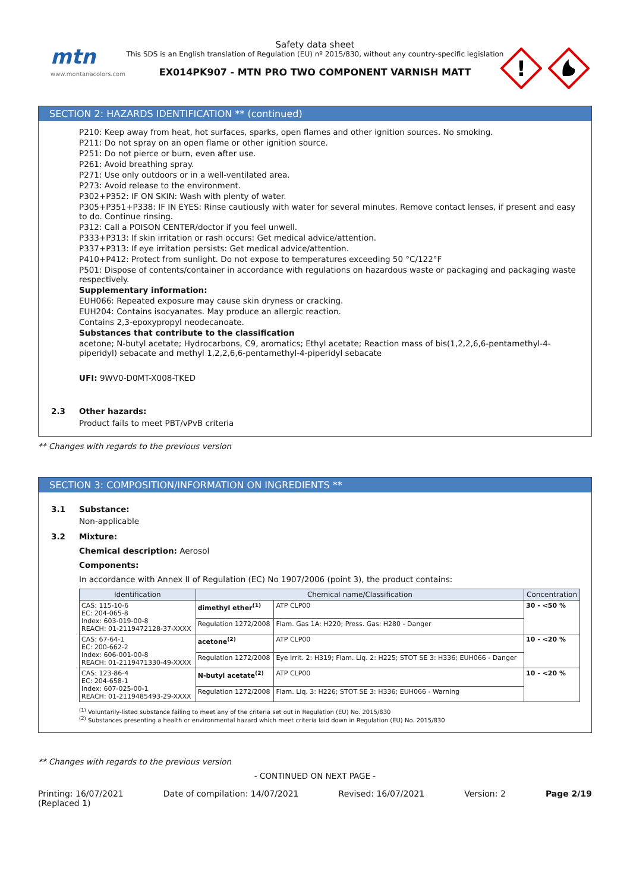mtn
www.montanacolors.com
Safety data sheet
This SDS is an English translation of Regulation (EU) nº 2015/830, without any country-specific legislation
EX014PK907 - MTN PRO TWO COMPONENT VARNISH MATT
!
SECTION 2: HAZARDS IDENTIFICATION ** (continued)
P210: Keep away from heat, hot surfaces, sparks, open flames and other ignition sources. No smoking.
P211: Do not spray on an open flame or other ignition source.
P251: Do not pierce or burn, even after use.
P261: Avoid breathing spray.
P271: Use only outdoors or in a well-ventilated area.
P273: Avoid release to the environment.
P302+P352: IF ON SKIN: Wash with plenty of water.
P305+P351+P338: IF IN EYES: Rinse cautiously with water for several minutes. Remove contact lenses, if present and easy to do. Continue rinsing.
P312: Call a POISON CENTER/doctor if you feel unwell.
P333+P313: If skin irritation or rash occurs: Get medical advice/attention.
P337+P313: If eye irritation persists: Get medical advice/attention.
P410+P412: Protect from sunlight. Do not expose to temperatures exceeding 50 °C/122°F
P501: Dispose of contents/container in accordance with regulations on hazardous waste or packaging and packaging waste respectively.
Supplementary information:
EUH066: Repeated exposure may cause skin dryness or cracking.
EUH204: Contains isocyanates. May produce an allergic reaction.
Contains 2,3-epoxypropyl neodecanoate.
Substances that contribute to the classification
acetone; N-butyl acetate; Hydrocarbons, C9, aromatics; Ethyl acetate; Reaction mass of bis(1,2,2,6,6-pentamethyl-4-piperidyl) sebacate and methyl 1,2,2,6,6-pentamethyl-4-piperidyl sebacate
UFI: 9WV0-D0MT-X008-TKED
2.3 Other hazards:
Product fails to meet PBT/vPvB criteria
** Changes with regards to the previous version
SECTION 3: COMPOSITION/INFORMATION ON INGREDIENTS **
3.1 Substance:
Non-applicable
3.2 Mixture:
Chemical description: Aerosol
Components:
In accordance with Annex II of Regulation (EC) No 1907/2006 (point 3), the product contains:
| Identification | Chemical name/Classification | | | Concentration |
| --- | --- | --- | --- | --- |
| CAS: 115-10-6 EC: 204-065-8 Index: 603-019-00-8 REACH: 01-2119472128-37-XXXX | dimethyl ether<sup>(1)</sup> | | ATP CLP00 | 30 - <50 % |
| | Regulation 1272/2008 | Flam. Gas 1A: H220; Press. Gas: H280 - Danger | | |
| CAS: 67-64-1 EC: 200-662-2 Index: 606-001-00-8 REACH: 01-2119471330-49-XXXX | acetone<sup>(2)</sup> | | ATP CLP00 | 10 - <20 % |
| | Regulation 1272/2008 | Eye Irrit. 2: H319; Flam. Liq. 2: H225; STOT SE 3: H336; EUH066 - Danger | | |
| CAS: 123-86-4 EC: 204-658-1 Index: 607-025-00-1 REACH: 01-2119485493-29-XXXX | N-butyl acetate<sup>(2)</sup> | | ATP CLP00 | 10 - <20 % |
| | Regulation 1272/2008 | Flam. Liq. 3: H226; STOT SE 3: H336; EUH066 - Warning | | |
<sup>(1)</sup> Voluntarily-listed substance failing to meet any of the criteria set out in Regulation (EU) No. 2015/830
<sup>(2)</sup> Substances presenting a health or environmental hazard which meet criteria laid down in Regulation (EU) No. 2015/830
** Changes with regards to the previous version
- CONTINUED ON NEXT PAGE -
Printing: 16/07/2021
(Replaced 1) Date of compilation: 14/07/2021 Revised: 16/07/2021 Version: 2 Page 2/19